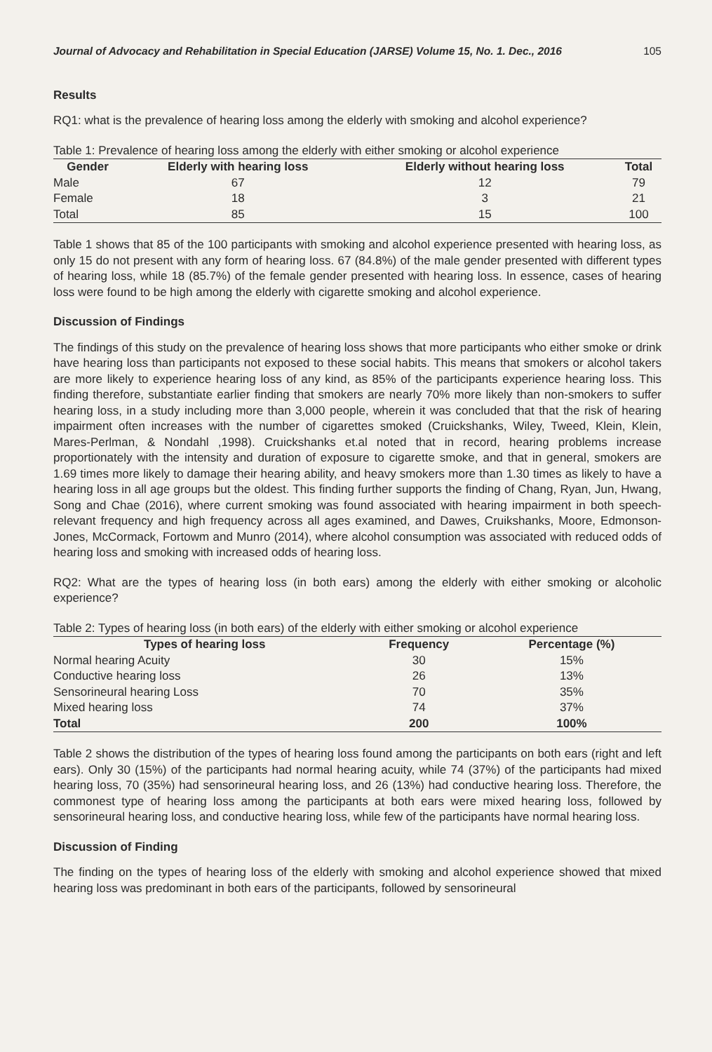Journal of Advocacy and Rehabilitation in Special Education (JARSE) Volume 15, No. 1. Dec., 2016 105
Results
RQ1: what is the prevalence of hearing loss among the elderly with smoking and alcohol experience?
Table 1: Prevalence of hearing loss among the elderly with either smoking or alcohol experience
| Gender | Elderly with hearing loss | Elderly without hearing loss | Total |
| --- | --- | --- | --- |
| Male | 67 | 12 | 79 |
| Female | 18 | 3 | 21 |
| Total | 85 | 15 | 100 |
Table 1 shows that 85 of the 100 participants with smoking and alcohol experience presented with hearing loss, as only 15 do not present with any form of hearing loss. 67 (84.8%) of the male gender presented with different types of hearing loss, while 18 (85.7%) of the female gender presented with hearing loss. In essence, cases of hearing loss were found to be high among the elderly with cigarette smoking and alcohol experience.
Discussion of Findings
The findings of this study on the prevalence of hearing loss shows that more participants who either smoke or drink have hearing loss than participants not exposed to these social habits. This means that smokers or alcohol takers are more likely to experience hearing loss of any kind, as 85% of the participants experience hearing loss. This finding therefore, substantiate earlier finding that smokers are nearly 70% more likely than non-smokers to suffer hearing loss, in a study including more than 3,000 people, wherein it was concluded that that the risk of hearing impairment often increases with the number of cigarettes smoked (Cruickshanks, Wiley, Tweed, Klein, Klein, Mares-Perlman, & Nondahl ,1998). Cruickshanks et.al noted that in record, hearing problems increase proportionately with the intensity and duration of exposure to cigarette smoke, and that in general, smokers are 1.69 times more likely to damage their hearing ability, and heavy smokers more than 1.30 times as likely to have a hearing loss in all age groups but the oldest. This finding further supports the finding of Chang, Ryan, Jun, Hwang, Song and Chae (2016), where current smoking was found associated with hearing impairment in both speech-relevant frequency and high frequency across all ages examined, and Dawes, Cruikshanks, Moore, Edmonson-Jones, McCormack, Fortowm and Munro (2014), where alcohol consumption was associated with reduced odds of hearing loss and smoking with increased odds of hearing loss.
RQ2: What are the types of hearing loss (in both ears) among the elderly with either smoking or alcoholic experience?
Table 2: Types of hearing loss (in both ears) of the elderly with either smoking or alcohol experience
| Types of hearing loss | Frequency | Percentage (%) |
| --- | --- | --- |
| Normal hearing Acuity | 30 | 15% |
| Conductive hearing loss | 26 | 13% |
| Sensorineural hearing Loss | 70 | 35% |
| Mixed hearing loss | 74 | 37% |
| Total | 200 | 100% |
Table 2 shows the distribution of the types of hearing loss found among the participants on both ears (right and left ears). Only 30 (15%) of the participants had normal hearing acuity, while 74 (37%) of the participants had mixed hearing loss, 70 (35%) had sensorineural hearing loss, and 26 (13%) had conductive hearing loss. Therefore, the commonest type of hearing loss among the participants at both ears were mixed hearing loss, followed by sensorineural hearing loss, and conductive hearing loss, while few of the participants have normal hearing loss.
Discussion of Finding
The finding on the types of hearing loss of the elderly with smoking and alcohol experience showed that mixed hearing loss was predominant in both ears of the participants, followed by sensorineural